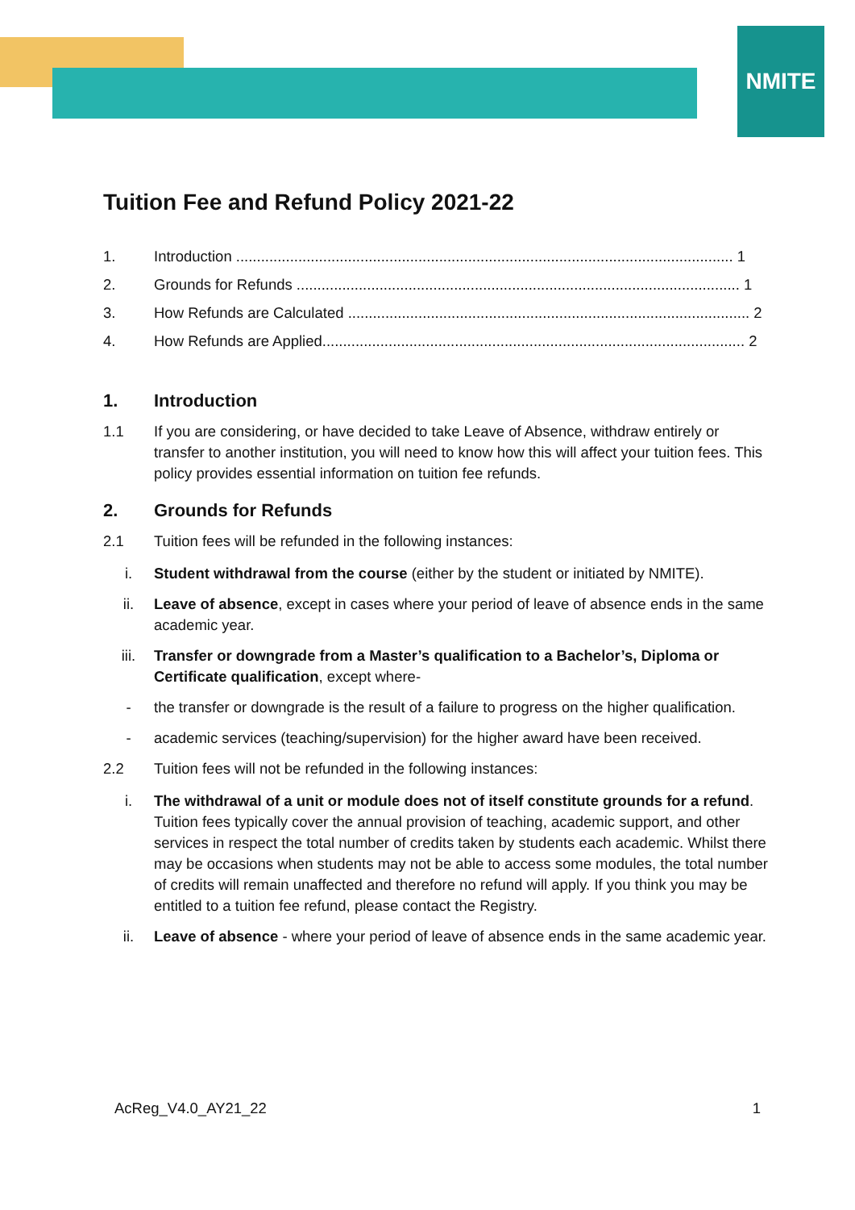NMITE
Tuition Fee and Refund Policy 2021-22
1. Introduction ........................................................................................................................ 1
2. Grounds for Refunds ........................................................................................................... 1
3. How Refunds are Calculated ................................................................................................. 2
4. How Refunds are Applied...................................................................................................... 2
1. Introduction
1.1 If you are considering, or have decided to take Leave of Absence, withdraw entirely or transfer to another institution, you will need to know how this will affect your tuition fees. This policy provides essential information on tuition fee refunds.
2. Grounds for Refunds
2.1 Tuition fees will be refunded in the following instances:
i. Student withdrawal from the course (either by the student or initiated by NMITE).
ii. Leave of absence, except in cases where your period of leave of absence ends in the same academic year.
iii. Transfer or downgrade from a Master’s qualification to a Bachelor’s, Diploma or Certificate qualification, except where-
- the transfer or downgrade is the result of a failure to progress on the higher qualification.
- academic services (teaching/supervision) for the higher award have been received.
2.2 Tuition fees will not be refunded in the following instances:
i. The withdrawal of a unit or module does not of itself constitute grounds for a refund. Tuition fees typically cover the annual provision of teaching, academic support, and other services in respect the total number of credits taken by students each academic. Whilst there may be occasions when students may not be able to access some modules, the total number of credits will remain unaffected and therefore no refund will apply. If you think you may be entitled to a tuition fee refund, please contact the Registry.
ii. Leave of absence - where your period of leave of absence ends in the same academic year.
AcReg_V4.0_AY21_22 1